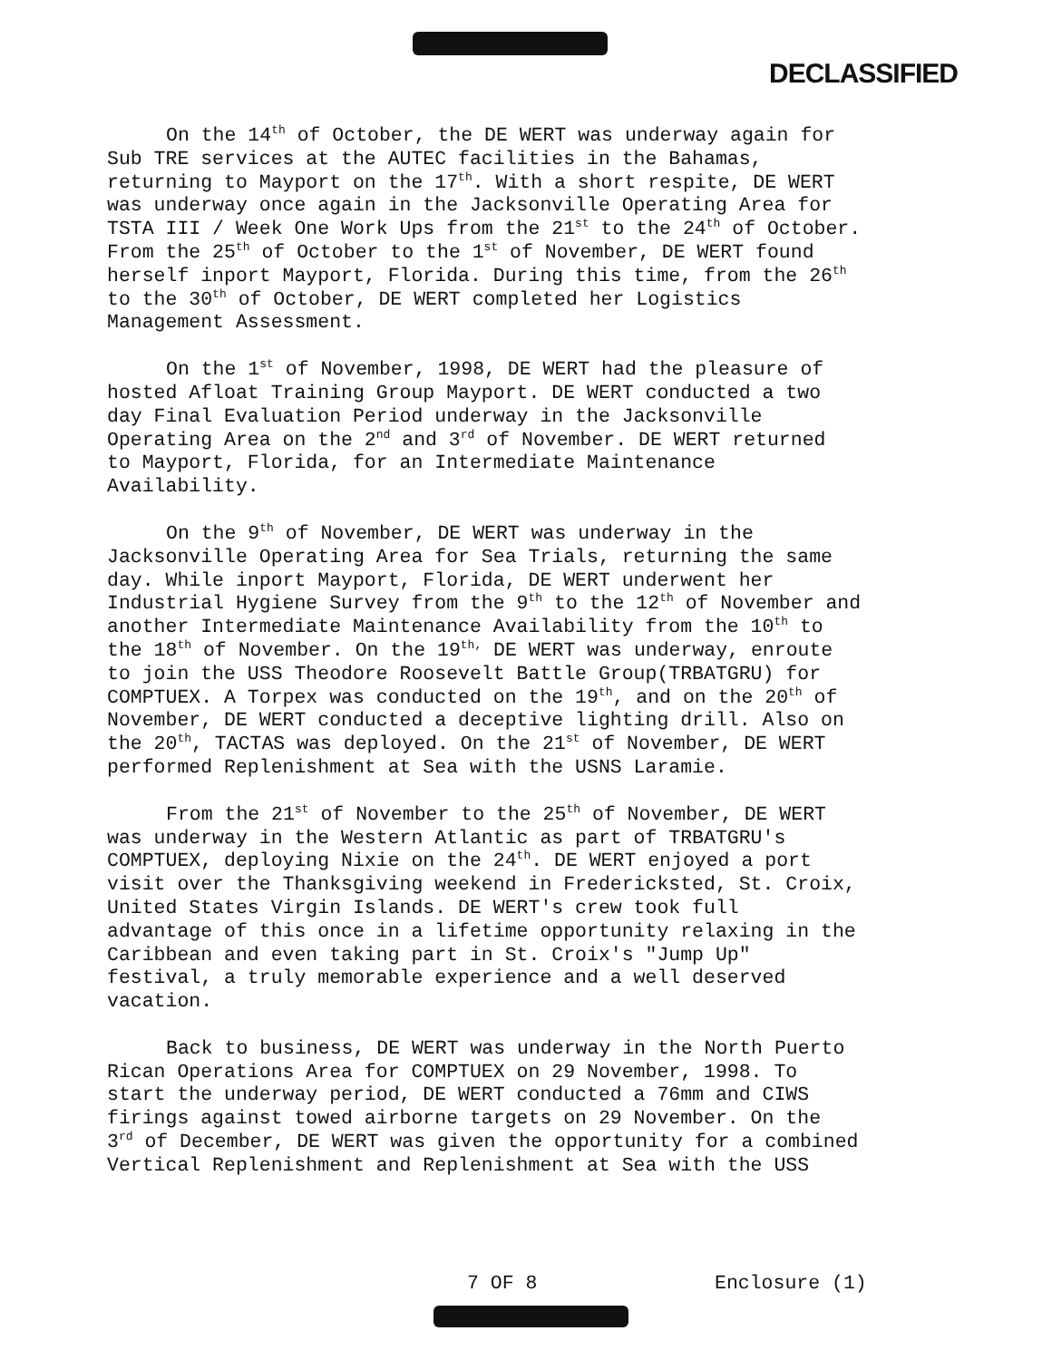DECLASSIFIED
On the 14<sup>th</sup> of October, the DE WERT was underway again for Sub TRE services at the AUTEC facilities in the Bahamas, returning to Mayport on the 17<sup>th</sup>. With a short respite, DE WERT was underway once again in the Jacksonville Operating Area for TSTA III / Week One Work Ups from the 21<sup>st</sup> to the 24<sup>th</sup> of October. From the 25<sup>th</sup> of October to the 1<sup>st</sup> of November, DE WERT found herself inport Mayport, Florida. During this time, from the 26<sup>th</sup> to the 30<sup>th</sup> of October, DE WERT completed her Logistics Management Assessment.
On the 1<sup>st</sup> of November, 1998, DE WERT had the pleasure of hosted Afloat Training Group Mayport. DE WERT conducted a two day Final Evaluation Period underway in the Jacksonville Operating Area on the 2<sup>nd</sup> and 3<sup>rd</sup> of November. DE WERT returned to Mayport, Florida, for an Intermediate Maintenance Availability.
On the 9<sup>th</sup> of November, DE WERT was underway in the Jacksonville Operating Area for Sea Trials, returning the same day. While inport Mayport, Florida, DE WERT underwent her Industrial Hygiene Survey from the 9<sup>th</sup> to the 12<sup>th</sup> of November and another Intermediate Maintenance Availability from the 10<sup>th</sup> to the 18<sup>th</sup> of November. On the 19<sup>th,</sup> DE WERT was underway, enroute to join the USS Theodore Roosevelt Battle Group(TRBATGRU) for COMPTUEX. A Torpex was conducted on the 19<sup>th</sup>, and on the 20<sup>th</sup> of November, DE WERT conducted a deceptive lighting drill. Also on the 20<sup>th</sup>, TACTAS was deployed. On the 21<sup>st</sup> of November, DE WERT performed Replenishment at Sea with the USNS Laramie.
From the 21<sup>st</sup> of November to the 25<sup>th</sup> of November, DE WERT was underway in the Western Atlantic as part of TRBATGRU's COMPTUEX, deploying Nixie on the 24<sup>th</sup>. DE WERT enjoyed a port visit over the Thanksgiving weekend in Fredericksted, St. Croix, United States Virgin Islands. DE WERT's crew took full advantage of this once in a lifetime opportunity relaxing in the Caribbean and even taking part in St. Croix's "Jump Up" festival, a truly memorable experience and a well deserved vacation.
Back to business, DE WERT was underway in the North Puerto Rican Operations Area for COMPTUEX on 29 November, 1998. To start the underway period, DE WERT conducted a 76mm and CIWS firings against towed airborne targets on 29 November. On the 3<sup>rd</sup> of December, DE WERT was given the opportunity for a combined Vertical Replenishment and Replenishment at Sea with the USS
7 OF 8 Enclosure (1)